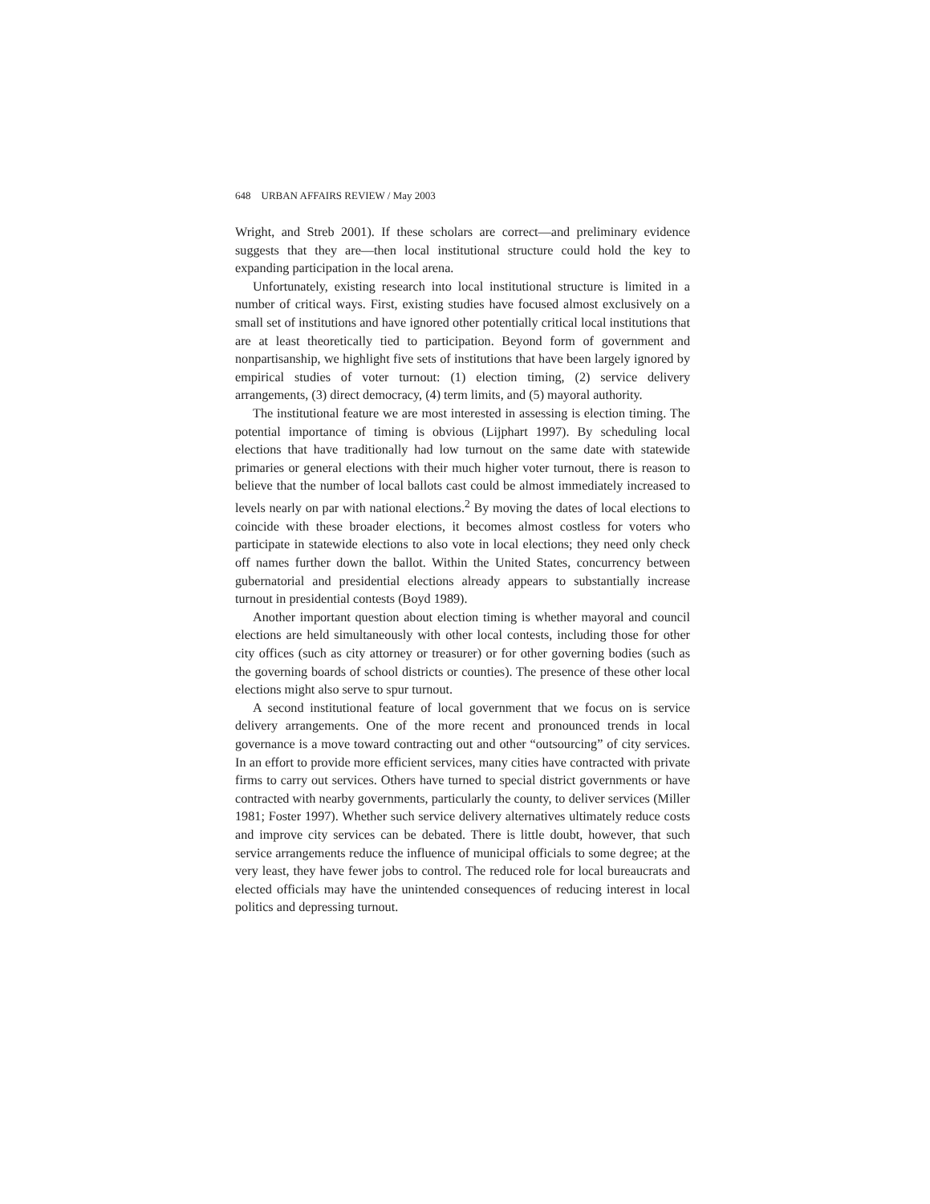648 URBAN AFFAIRS REVIEW / May 2003
Wright, and Streb 2001). If these scholars are correct—and preliminary evidence suggests that they are—then local institutional structure could hold the key to expanding participation in the local arena.
Unfortunately, existing research into local institutional structure is limited in a number of critical ways. First, existing studies have focused almost exclusively on a small set of institutions and have ignored other potentially critical local institutions that are at least theoretically tied to participation. Beyond form of government and nonpartisanship, we highlight five sets of institutions that have been largely ignored by empirical studies of voter turnout: (1) election timing, (2) service delivery arrangements, (3) direct democracy, (4) term limits, and (5) mayoral authority.
The institutional feature we are most interested in assessing is election timing. The potential importance of timing is obvious (Lijphart 1997). By scheduling local elections that have traditionally had low turnout on the same date with statewide primaries or general elections with their much higher voter turnout, there is reason to believe that the number of local ballots cast could be almost immediately increased to levels nearly on par with national elections.<sup>2</sup> By moving the dates of local elections to coincide with these broader elections, it becomes almost costless for voters who participate in statewide elections to also vote in local elections; they need only check off names further down the ballot. Within the United States, concurrency between gubernatorial and presidential elections already appears to substantially increase turnout in presidential contests (Boyd 1989).
Another important question about election timing is whether mayoral and council elections are held simultaneously with other local contests, including those for other city offices (such as city attorney or treasurer) or for other governing bodies (such as the governing boards of school districts or counties). The presence of these other local elections might also serve to spur turnout.
A second institutional feature of local government that we focus on is service delivery arrangements. One of the more recent and pronounced trends in local governance is a move toward contracting out and other “outsourcing” of city services. In an effort to provide more efficient services, many cities have contracted with private firms to carry out services. Others have turned to special district governments or have contracted with nearby governments, particularly the county, to deliver services (Miller 1981; Foster 1997). Whether such service delivery alternatives ultimately reduce costs and improve city services can be debated. There is little doubt, however, that such service arrangements reduce the influence of municipal officials to some degree; at the very least, they have fewer jobs to control. The reduced role for local bureaucrats and elected officials may have the unintended consequences of reducing interest in local politics and depressing turnout.